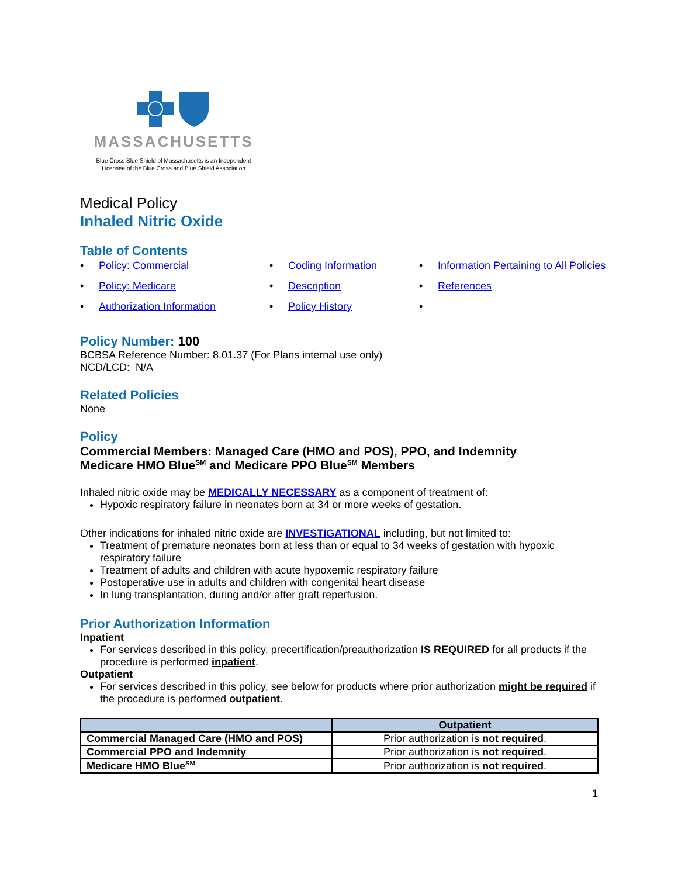MASSACHUSETTS
Blue Cross Blue Shield of Massachusetts is an Independent
Licensee of the Blue Cross and Blue Shield Association
Medical Policy
Inhaled Nitric Oxide
Table of Contents
Policy: Commercial
Coding Information
Information Pertaining to All Policies
Policy: Medicare
Description
References
Authorization Information
Policy History
Policy Number: 100
BCBSA Reference Number: 8.01.37 (For Plans internal use only)
NCD/LCD: N/A
Related Policies
None
Policy
Commercial Members: Managed Care (HMO and POS), PPO, and Indemnity
Medicare HMO Blue<sup>SM</sup> and Medicare PPO Blue<sup>SM</sup> Members
Inhaled nitric oxide may be MEDICALLY NECESSARY as a component of treatment of:
Hypoxic respiratory failure in neonates born at 34 or more weeks of gestation.
Other indications for inhaled nitric oxide are INVESTIGATIONAL including, but not limited to:
Treatment of premature neonates born at less than or equal to 34 weeks of gestation with hypoxic respiratory failure
Treatment of adults and children with acute hypoxemic respiratory failure
Postoperative use in adults and children with congenital heart disease
In lung transplantation, during and/or after graft reperfusion.
Prior Authorization Information
Inpatient
For services described in this policy, precertification/preauthorization IS REQUIRED for all products if the procedure is performed inpatient.
Outpatient
For services described in this policy, see below for products where prior authorization might be required if the procedure is performed outpatient.
| | Outpatient |
| --- | --- |
| Commercial Managed Care (HMO and POS) | Prior authorization is not required . |
| Commercial PPO and Indemnity | Prior authorization is not required . |
| Medicare HMO Blue<sup>SM</sup> | Prior authorization is not required . |
1